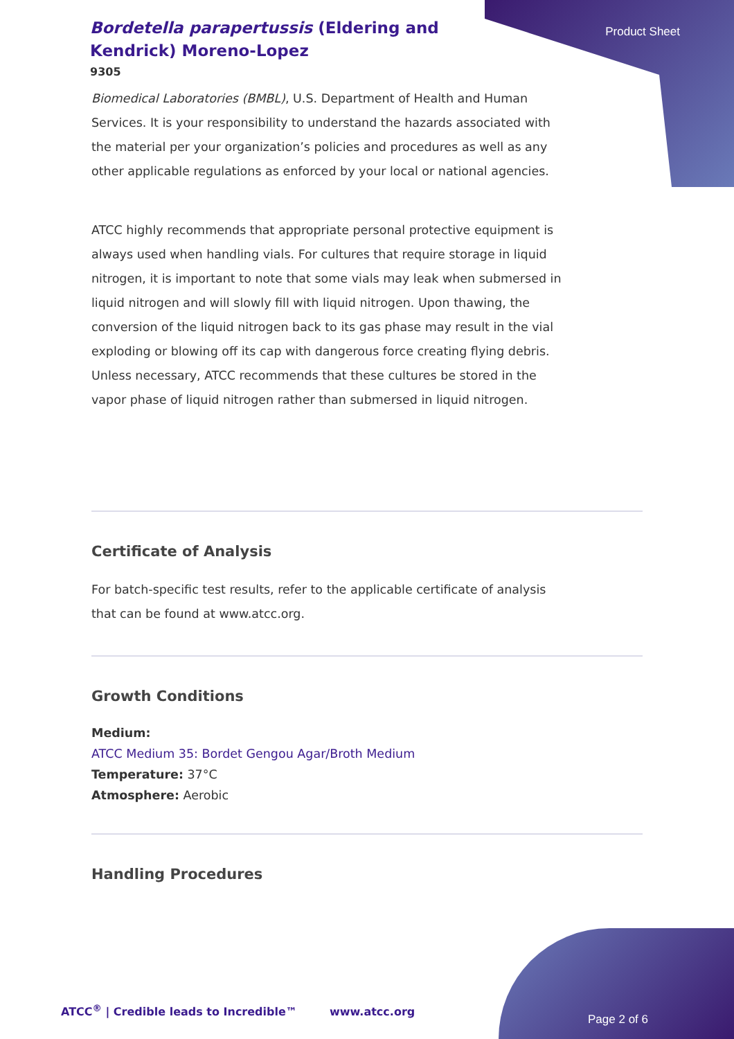Bordetella parapertussis (Eldering and Kendrick) Moreno-Lopez
9305
Product Sheet
Biomedical Laboratories (BMBL), U.S. Department of Health and Human Services. It is your responsibility to understand the hazards associated with the material per your organization’s policies and procedures as well as any other applicable regulations as enforced by your local or national agencies.
ATCC highly recommends that appropriate personal protective equipment is always used when handling vials. For cultures that require storage in liquid nitrogen, it is important to note that some vials may leak when submersed in liquid nitrogen and will slowly fill with liquid nitrogen. Upon thawing, the conversion of the liquid nitrogen back to its gas phase may result in the vial exploding or blowing off its cap with dangerous force creating flying debris. Unless necessary, ATCC recommends that these cultures be stored in the vapor phase of liquid nitrogen rather than submersed in liquid nitrogen.
Certificate of Analysis
For batch-specific test results, refer to the applicable certificate of analysis that can be found at www.atcc.org.
Growth Conditions
Medium:
ATCC Medium 35: Bordet Gengou Agar/Broth Medium
Temperature: 37°C
Atmosphere: Aerobic
Handling Procedures
ATCC<sup>®</sup> | Credible leads to Incredible™
www.atcc.org
Page 2 of 6